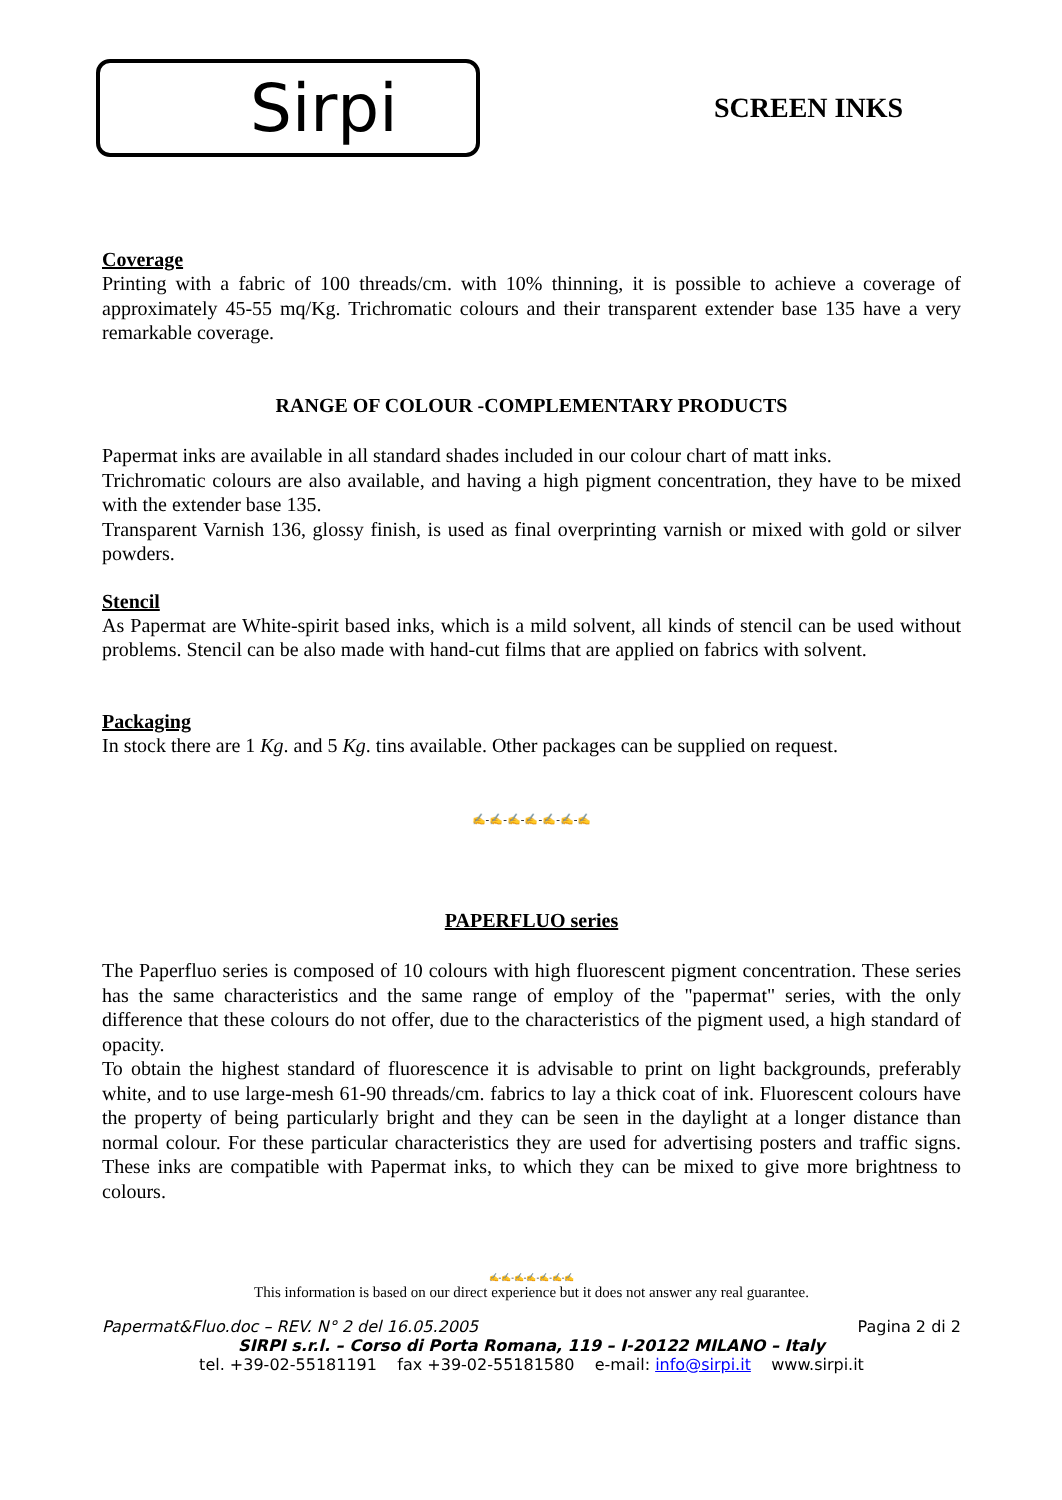Sirpi
SCREEN INKS
Coverage
Printing with a fabric of 100 threads/cm. with 10% thinning, it is possible to achieve a coverage of approximately 45-55 mq/Kg. Trichromatic colours and their transparent extender base 135 have a very remarkable coverage.
RANGE OF COLOUR -COMPLEMENTARY PRODUCTS
Papermat inks are available in all standard shades included in our colour chart of matt inks.
Trichromatic colours are also available, and having a high pigment concentration, they have to be mixed with the extender base 135.
Transparent Varnish 136, glossy finish, is used as final overprinting varnish or mixed with gold or silver powders.
Stencil
As Papermat are White-spirit based inks, which is a mild solvent, all kinds of stencil can be used without problems. Stencil can be also made with hand-cut films that are applied on fabrics with solvent.
Packaging
In stock there are 1 Kg. and 5 Kg. tins available. Other packages can be supplied on request.
✍-✍-✍-✍-✍-✍-✍
PAPERFLUO series
The Paperfluo series is composed of 10 colours with high fluorescent pigment concentration. These series has the same characteristics and the same range of employ of the "papermat" series, with the only difference that these colours do not offer, due to the characteristics of the pigment used, a high standard of opacity.
To obtain the highest standard of fluorescence it is advisable to print on light backgrounds, preferably white, and to use large-mesh 61-90 threads/cm. fabrics to lay a thick coat of ink. Fluorescent colours have the property of being particularly bright and they can be seen in the daylight at a longer distance than normal colour. For these particular characteristics they are used for advertising posters and traffic signs. These inks are compatible with Papermat inks, to which they can be mixed to give more brightness to colours.
✍-✍-✍-✍-✍-✍-✍
This information is based on our direct experience but it does not answer any real guarantee.
Papermat&Fluo.doc – REV. N° 2 del 16.05.2005 Pagina 2 di 2
SIRPI s.r.l. – Corso di Porta Romana, 119 – I-20122 MILANO – Italy
tel. +39-02-55181191 fax +39-02-55181580 e-mail: info@sirpi.it www.sirpi.it